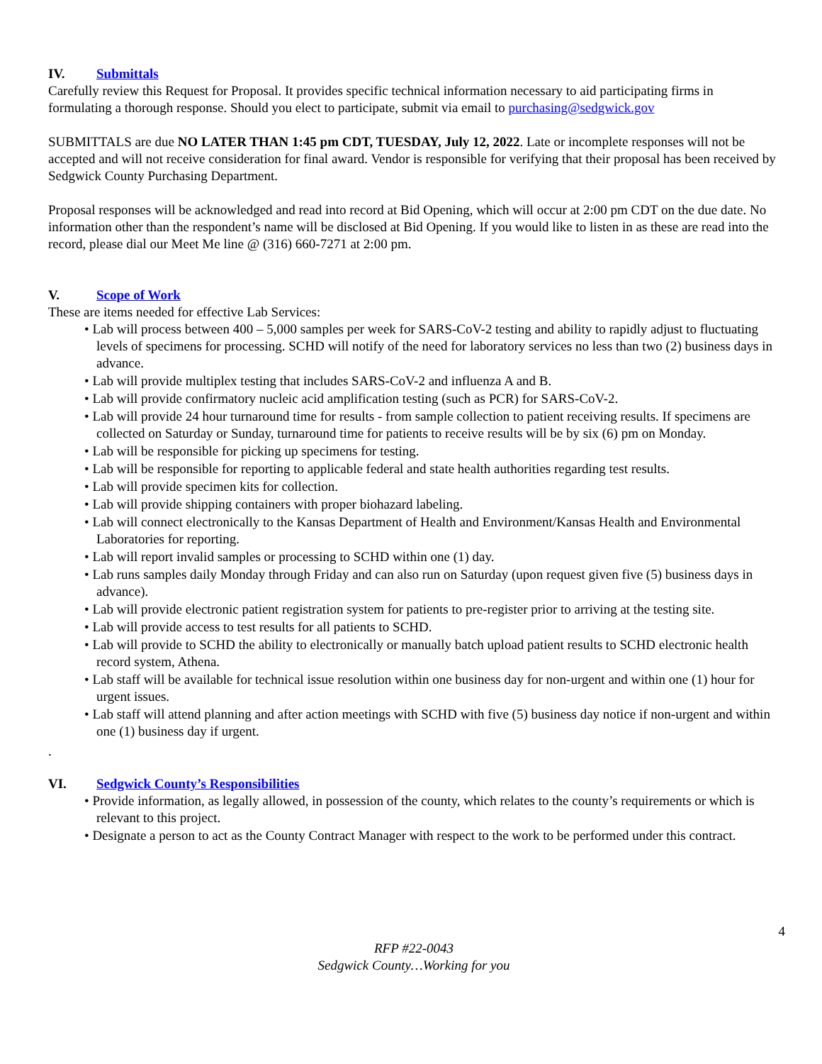IV. Submittals
Carefully review this Request for Proposal. It provides specific technical information necessary to aid participating firms in formulating a thorough response. Should you elect to participate, submit via email to purchasing@sedgwick.gov
SUBMITTALS are due NO LATER THAN 1:45 pm CDT, TUESDAY, July 12, 2022. Late or incomplete responses will not be accepted and will not receive consideration for final award. Vendor is responsible for verifying that their proposal has been received by Sedgwick County Purchasing Department.
Proposal responses will be acknowledged and read into record at Bid Opening, which will occur at 2:00 pm CDT on the due date. No information other than the respondent’s name will be disclosed at Bid Opening. If you would like to listen in as these are read into the record, please dial our Meet Me line @ (316) 660-7271 at 2:00 pm.
V. Scope of Work
These are items needed for effective Lab Services:
• Lab will process between 400 – 5,000 samples per week for SARS-CoV-2 testing and ability to rapidly adjust to fluctuating levels of specimens for processing. SCHD will notify of the need for laboratory services no less than two (2) business days in advance.
• Lab will provide multiplex testing that includes SARS-CoV-2 and influenza A and B.
• Lab will provide confirmatory nucleic acid amplification testing (such as PCR) for SARS-CoV-2.
• Lab will provide 24 hour turnaround time for results - from sample collection to patient receiving results. If specimens are collected on Saturday or Sunday, turnaround time for patients to receive results will be by six (6) pm on Monday.
• Lab will be responsible for picking up specimens for testing.
• Lab will be responsible for reporting to applicable federal and state health authorities regarding test results.
• Lab will provide specimen kits for collection.
• Lab will provide shipping containers with proper biohazard labeling.
• Lab will connect electronically to the Kansas Department of Health and Environment/Kansas Health and Environmental Laboratories for reporting.
• Lab will report invalid samples or processing to SCHD within one (1) day.
• Lab runs samples daily Monday through Friday and can also run on Saturday (upon request given five (5) business days in advance).
• Lab will provide electronic patient registration system for patients to pre-register prior to arriving at the testing site.
• Lab will provide access to test results for all patients to SCHD.
• Lab will provide to SCHD the ability to electronically or manually batch upload patient results to SCHD electronic health record system, Athena.
• Lab staff will be available for technical issue resolution within one business day for non-urgent and within one (1) hour for urgent issues.
• Lab staff will attend planning and after action meetings with SCHD with five (5) business day notice if non-urgent and within one (1) business day if urgent.
.
VI. Sedgwick County’s Responsibilities
• Provide information, as legally allowed, in possession of the county, which relates to the county’s requirements or which is relevant to this project.
• Designate a person to act as the County Contract Manager with respect to the work to be performed under this contract.
4
RFP #22-0043
Sedgwick County…Working for you